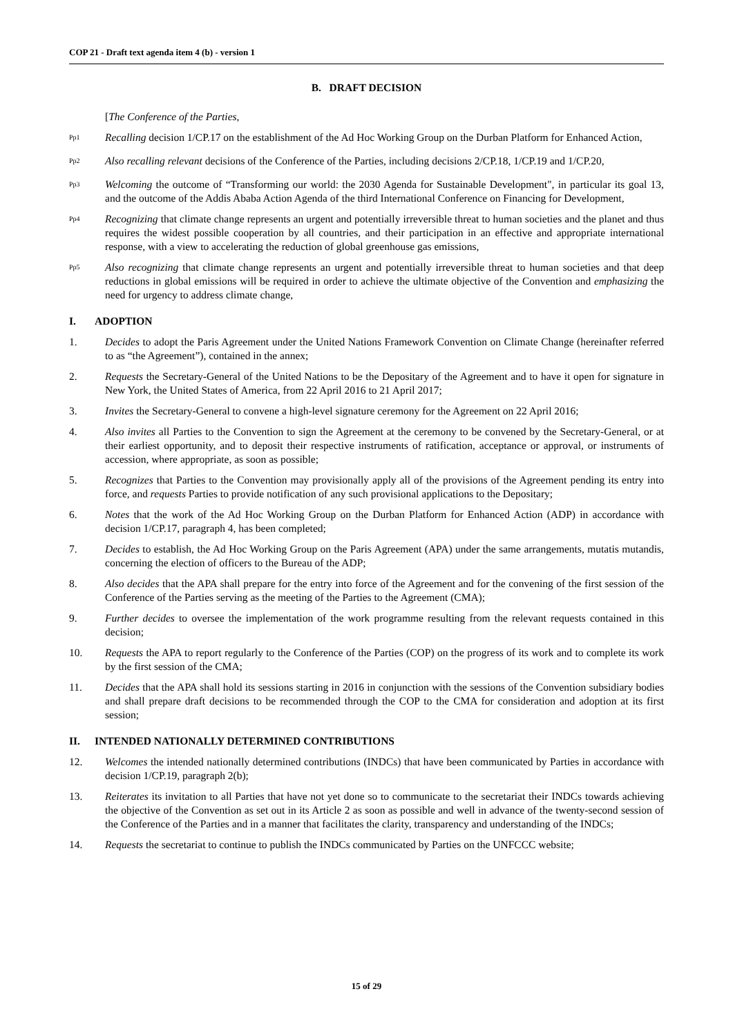COP 21 - Draft text agenda item 4 (b) - version 1
B. DRAFT DECISION
[The Conference of the Parties,
<sup>Pp1</sup>
Recalling decision 1/CP.17 on the establishment of the Ad Hoc Working Group on the Durban Platform for Enhanced Action,
<sup>Pp2</sup>
Also recalling relevant decisions of the Conference of the Parties, including decisions 2/CP.18, 1/CP.19 and 1/CP.20,
<sup>Pp3</sup>
Welcoming the outcome of “Transforming our world: the 2030 Agenda for Sustainable Development", in particular its goal 13, and the outcome of the Addis Ababa Action Agenda of the third International Conference on Financing for Development,
<sup>Pp4</sup>
Recognizing that climate change represents an urgent and potentially irreversible threat to human societies and the planet and thus requires the widest possible cooperation by all countries, and their participation in an effective and appropriate international response, with a view to accelerating the reduction of global greenhouse gas emissions,
<sup>Pp5</sup>
Also recognizing that climate change represents an urgent and potentially irreversible threat to human societies and that deep reductions in global emissions will be required in order to achieve the ultimate objective of the Convention and emphasizing the need for urgency to address climate change,
I. ADOPTION
1. Decides to adopt the Paris Agreement under the United Nations Framework Convention on Climate Change (hereinafter referred to as “the Agreement”), contained in the annex;
2. Requests the Secretary-General of the United Nations to be the Depositary of the Agreement and to have it open for signature in New York, the United States of America, from 22 April 2016 to 21 April 2017;
3. Invites the Secretary-General to convene a high-level signature ceremony for the Agreement on 22 April 2016;
4. Also invites all Parties to the Convention to sign the Agreement at the ceremony to be convened by the Secretary-General, or at their earliest opportunity, and to deposit their respective instruments of ratification, acceptance or approval, or instruments of accession, where appropriate, as soon as possible;
5. Recognizes that Parties to the Convention may provisionally apply all of the provisions of the Agreement pending its entry into force, and requests Parties to provide notification of any such provisional applications to the Depositary;
6. Notes that the work of the Ad Hoc Working Group on the Durban Platform for Enhanced Action (ADP) in accordance with decision 1/CP.17, paragraph 4, has been completed;
7. Decides to establish, the Ad Hoc Working Group on the Paris Agreement (APA) under the same arrangements, mutatis mutandis, concerning the election of officers to the Bureau of the ADP;
8. Also decides that the APA shall prepare for the entry into force of the Agreement and for the convening of the first session of the Conference of the Parties serving as the meeting of the Parties to the Agreement (CMA);
9. Further decides to oversee the implementation of the work programme resulting from the relevant requests contained in this decision;
10. Requests the APA to report regularly to the Conference of the Parties (COP) on the progress of its work and to complete its work by the first session of the CMA;
11. Decides that the APA shall hold its sessions starting in 2016 in conjunction with the sessions of the Convention subsidiary bodies and shall prepare draft decisions to be recommended through the COP to the CMA for consideration and adoption at its first session;
II. INTENDED NATIONALLY DETERMINED CONTRIBUTIONS
12. Welcomes the intended nationally determined contributions (INDCs) that have been communicated by Parties in accordance with decision 1/CP.19, paragraph 2(b);
13. Reiterates its invitation to all Parties that have not yet done so to communicate to the secretariat their INDCs towards achieving the objective of the Convention as set out in its Article 2 as soon as possible and well in advance of the twenty-second session of the Conference of the Parties and in a manner that facilitates the clarity, transparency and understanding of the INDCs;
14. Requests the secretariat to continue to publish the INDCs communicated by Parties on the UNFCCC website;
15 of 29